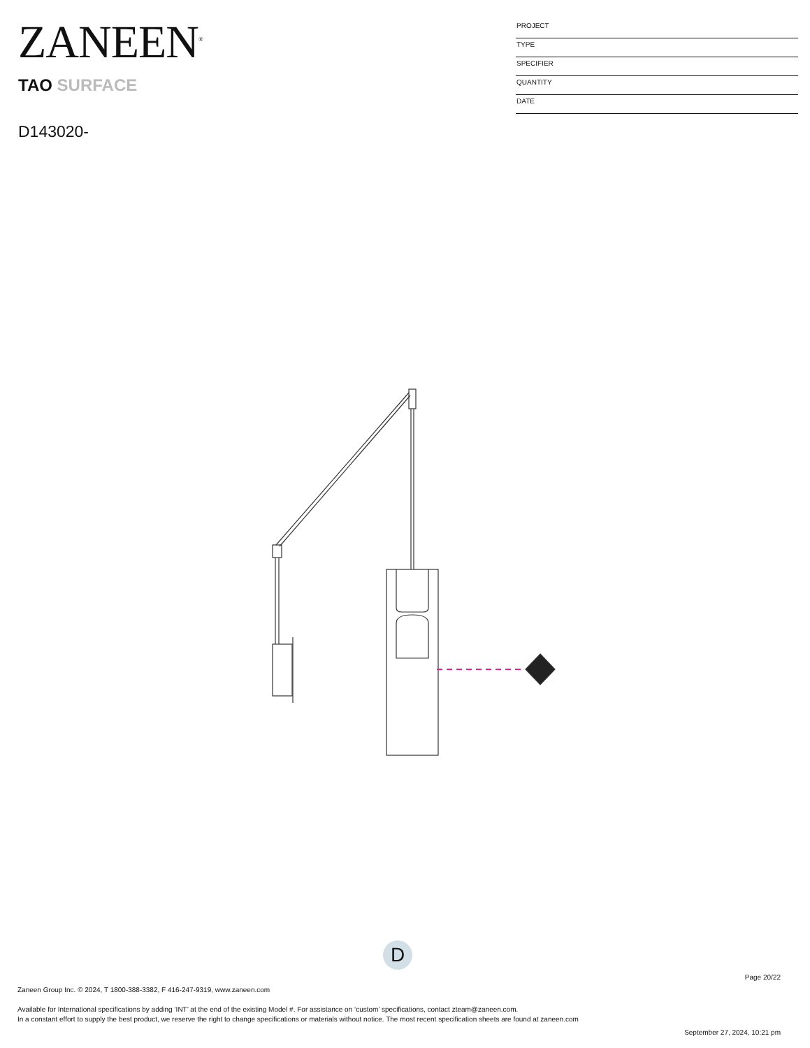ZANEEN<sup>®</sup>
PROJECT
TYPE
SPECIFIER
QUANTITY
DATE
TAO SURFACE
D143020-
D
Page 20/22
Zaneen Group Inc. © 2024, T 1800-388-3382, F 416-247-9319, www.zaneen.com
Available for International specifications by adding ‘INT’ at the end of the existing Model #. For assistance on ‘custom’ specifications, contact zteam@zaneen.com.
In a constant effort to supply the best product, we reserve the right to change specifications or materials without notice. The most recent specification sheets are found at zaneen.com
September 27, 2024, 10:21 pm